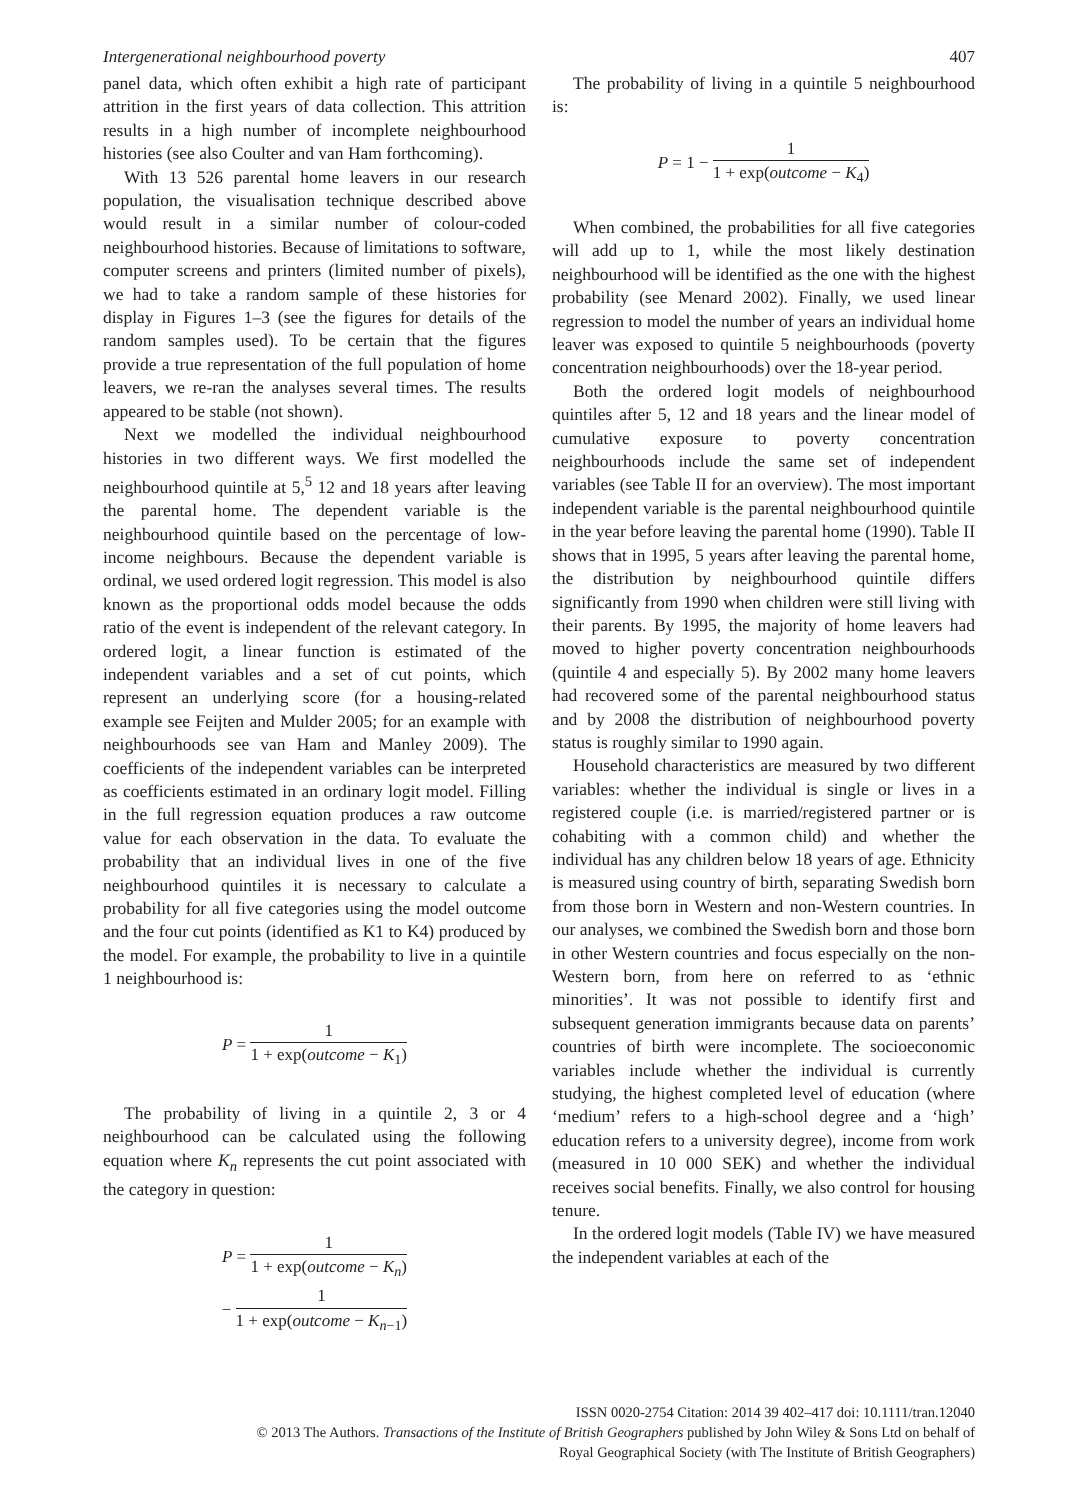Intergenerational neighbourhood poverty 407
panel data, which often exhibit a high rate of participant attrition in the first years of data collection. This attrition results in a high number of incomplete neighbourhood histories (see also Coulter and van Ham forthcoming).
With 13 526 parental home leavers in our research population, the visualisation technique described above would result in a similar number of colour-coded neighbourhood histories. Because of limitations to software, computer screens and printers (limited number of pixels), we had to take a random sample of these histories for display in Figures 1–3 (see the figures for details of the random samples used). To be certain that the figures provide a true representation of the full population of home leavers, we re-ran the analyses several times. The results appeared to be stable (not shown).
Next we modelled the individual neighbourhood histories in two different ways. We first modelled the neighbourhood quintile at 5,<sup>5</sup> 12 and 18 years after leaving the parental home. The dependent variable is the neighbourhood quintile based on the percentage of low-income neighbours. Because the dependent variable is ordinal, we used ordered logit regression. This model is also known as the proportional odds model because the odds ratio of the event is independent of the relevant category. In ordered logit, a linear function is estimated of the independent variables and a set of cut points, which represent an underlying score (for a housing-related example see Feijten and Mulder 2005; for an example with neighbourhoods see van Ham and Manley 2009). The coefficients of the independent variables can be interpreted as coefficients estimated in an ordinary logit model. Filling in the full regression equation produces a raw outcome value for each observation in the data. To evaluate the probability that an individual lives in one of the five neighbourhood quintiles it is necessary to calculate a probability for all five categories using the model outcome and the four cut points (identified as K1 to K4) produced by the model. For example, the probability to live in a quintile 1 neighbourhood is:
P = 1 1 + exp(outcome − K<sub>1</sub>)
The probability of living in a quintile 2, 3 or 4 neighbourhood can be calculated using the following equation where K<sub>n</sub> represents the cut point associated with the category in question:
P = 1 1 + exp(outcome − K<sub>n</sub>)
− 1 1 + exp(outcome − K<sub>n−1</sub>)
The probability of living in a quintile 5 neighbourhood is:
P = 1 − 1 1 + exp(outcome − K<sub>4</sub>)
When combined, the probabilities for all five categories will add up to 1, while the most likely destination neighbourhood will be identified as the one with the highest probability (see Menard 2002). Finally, we used linear regression to model the number of years an individual home leaver was exposed to quintile 5 neighbourhoods (poverty concentration neighbourhoods) over the 18-year period.
Both the ordered logit models of neighbourhood quintiles after 5, 12 and 18 years and the linear model of cumulative exposure to poverty concentration neighbourhoods include the same set of independent variables (see Table II for an overview). The most important independent variable is the parental neighbourhood quintile in the year before leaving the parental home (1990). Table II shows that in 1995, 5 years after leaving the parental home, the distribution by neighbourhood quintile differs significantly from 1990 when children were still living with their parents. By 1995, the majority of home leavers had moved to higher poverty concentration neighbourhoods (quintile 4 and especially 5). By 2002 many home leavers had recovered some of the parental neighbourhood status and by 2008 the distribution of neighbourhood poverty status is roughly similar to 1990 again.
Household characteristics are measured by two different variables: whether the individual is single or lives in a registered couple (i.e. is married/registered partner or is cohabiting with a common child) and whether the individual has any children below 18 years of age. Ethnicity is measured using country of birth, separating Swedish born from those born in Western and non-Western countries. In our analyses, we combined the Swedish born and those born in other Western countries and focus especially on the non-Western born, from here on referred to as ‘ethnic minorities’. It was not possible to identify first and subsequent generation immigrants because data on parents’ countries of birth were incomplete. The socioeconomic variables include whether the individual is currently studying, the highest completed level of education (where ‘medium’ refers to a high-school degree and a ‘high’ education refers to a university degree), income from work (measured in 10 000 SEK) and whether the individual receives social benefits. Finally, we also control for housing tenure.
In the ordered logit models (Table IV) we have measured the independent variables at each of the
ISSN 0020-2754 Citation: 2014 39 402–417 doi: 10.1111/tran.12040
© 2013 The Authors. Transactions of the Institute of British Geographers published by John Wiley & Sons Ltd on behalf of
Royal Geographical Society (with The Institute of British Geographers)